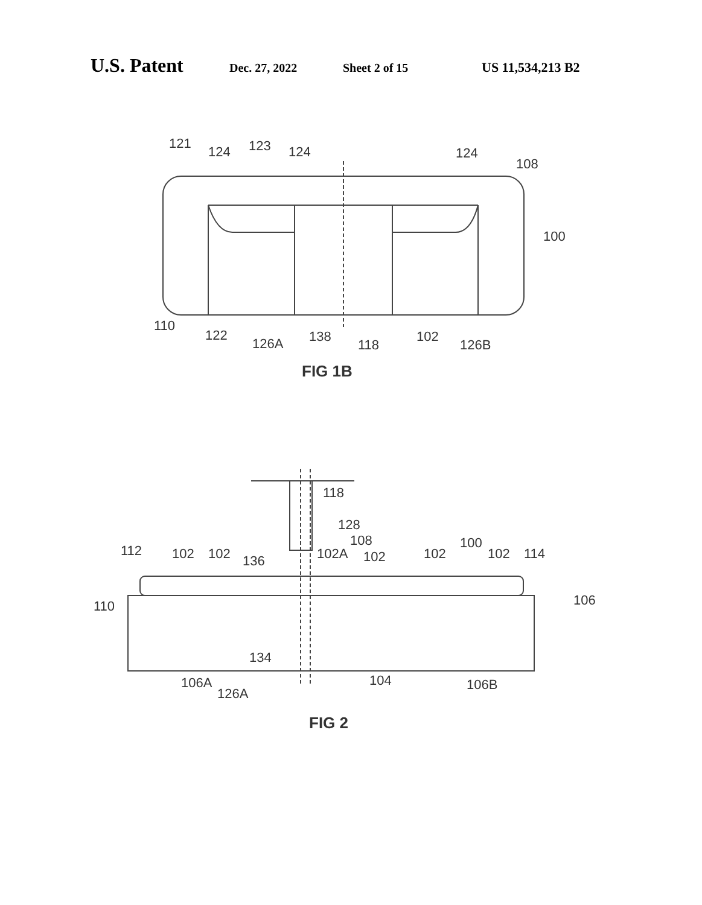U.S. Patent Dec. 27, 2022 Sheet 2 of 15 US 11,534,213 B2
121
124
123
124
124
108
100
110
122
126A
138
118
102
126B
118
128
108
100
112
102
102
136
102A
102
102
102
114
110
106
134
106A
126A
104
106B
FIG 1B
FIG 2